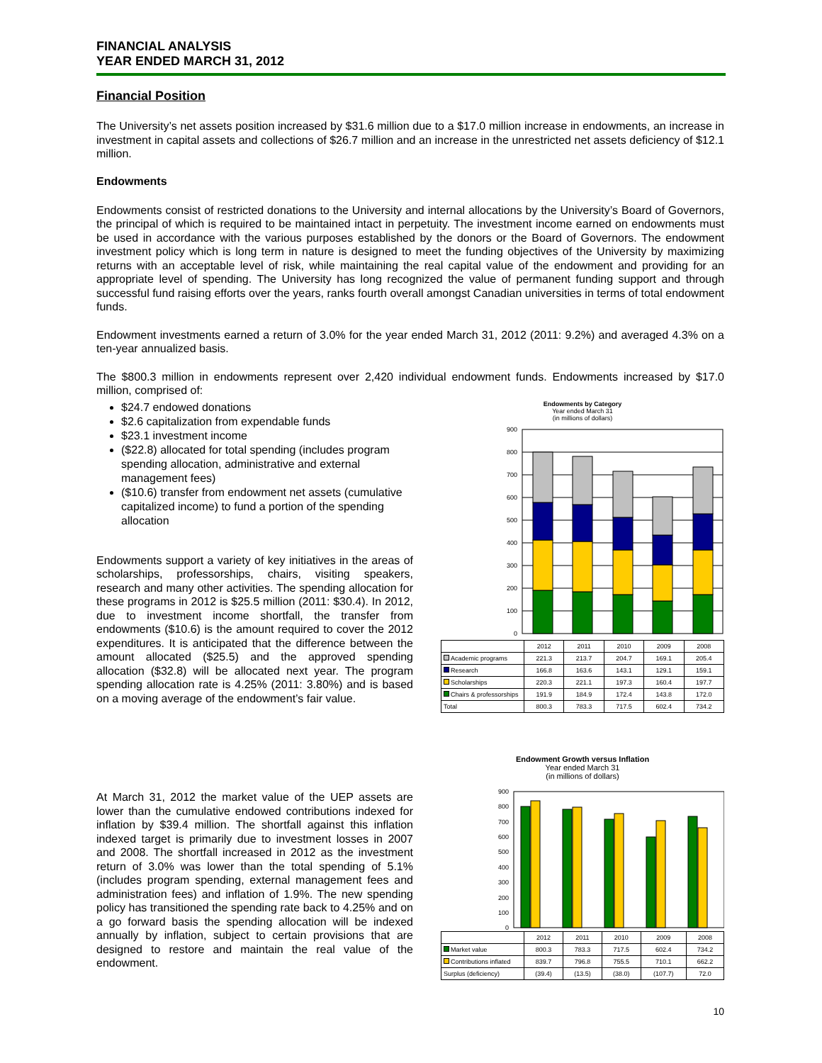FINANCIAL ANALYSIS
YEAR ENDED MARCH 31, 2012
Financial Position
The University’s net assets position increased by $31.6 million due to a $17.0 million increase in endowments, an increase in investment in capital assets and collections of $26.7 million and an increase in the unrestricted net assets deficiency of $12.1 million.
Endowments
Endowments consist of restricted donations to the University and internal allocations by the University’s Board of Governors, the principal of which is required to be maintained intact in perpetuity. The investment income earned on endowments must be used in accordance with the various purposes established by the donors or the Board of Governors. The endowment investment policy which is long term in nature is designed to meet the funding objectives of the University by maximizing returns with an acceptable level of risk, while maintaining the real capital value of the endowment and providing for an appropriate level of spending. The University has long recognized the value of permanent funding support and through successful fund raising efforts over the years, ranks fourth overall amongst Canadian universities in terms of total endowment funds.
Endowment investments earned a return of 3.0% for the year ended March 31, 2012 (2011: 9.2%) and averaged 4.3% on a ten-year annualized basis.
The $800.3 million in endowments represent over 2,420 individual endowment funds. Endowments increased by $17.0 million, comprised of:
$24.7 endowed donations
$2.6 capitalization from expendable funds
$23.1 investment income
($22.8) allocated for total spending (includes program spending allocation, administrative and external management fees)
($10.6) transfer from endowment net assets (cumulative capitalized income) to fund a portion of the spending allocation
Endowments support a variety of key initiatives in the areas of scholarships, professorships, chairs, visiting speakers, research and many other activities. The spending allocation for these programs in 2012 is $25.5 million (2011: $30.4). In 2012, due to investment income shortfall, the transfer from endowments ($10.6) is the amount required to cover the 2012 expenditures. It is anticipated that the difference between the amount allocated ($25.5) and the approved spending allocation ($32.8) will be allocated next year. The program spending allocation rate is 4.25% (2011: 3.80%) and is based on a moving average of the endowment’s fair value.
Endowments by Category
Year ended March 31
(in millions of dollars)
0
100
200
300
400
500
600
700
800
900
| | 2012 | 2011 | 2010 | 2009 | 2008 |
| --- | --- | --- | --- | --- | --- |
| Academic programs | 221.3 | 213.7 | 204.7 | 169.1 | 205.4 |
| Research | 166.8 | 163.6 | 143.1 | 129.1 | 159.1 |
| Scholarships | 220.3 | 221.1 | 197.3 | 160.4 | 197.7 |
| Chairs & professorships | 191.9 | 184.9 | 172.4 | 143.8 | 172.0 |
| Total | 800.3 | 783.3 | 717.5 | 602.4 | 734.2 |
At March 31, 2012 the market value of the UEP assets are lower than the cumulative endowed contributions indexed for inflation by $39.4 million. The shortfall against this inflation indexed target is primarily due to investment losses in 2007 and 2008. The shortfall increased in 2012 as the investment return of 3.0% was lower than the total spending of 5.1% (includes program spending, external management fees and administration fees) and inflation of 1.9%. The new spending policy has transitioned the spending rate back to 4.25% and on a go forward basis the spending allocation will be indexed annually by inflation, subject to certain provisions that are designed to restore and maintain the real value of the endowment.
Endowment Growth versus Inflation
Year ended March 31
(in millions of dollars)
0
100
200
300
400
500
600
700
800
900
| | 2012 | 2011 | 2010 | 2009 | 2008 |
| --- | --- | --- | --- | --- | --- |
| Market value | 800.3 | 783.3 | 717.5 | 602.4 | 734.2 |
| Contributions inflated | 839.7 | 796.8 | 755.5 | 710.1 | 662.2 |
| Surplus (deficiency) | (39.4) | (13.5) | (38.0) | (107.7) | 72.0 |
10